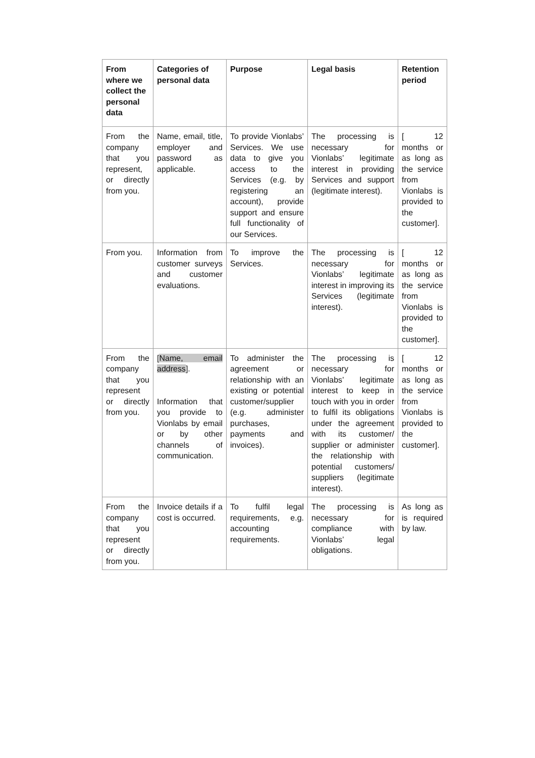| From where we collect the personal data | Categories of personal data | Purpose | Legal basis | Retention period |
| --- | --- | --- | --- | --- |
| From the company that you represent, or directly from you. | Name, email, title, employer and password as applicable. | To provide Vionlabs’ Services. We use data to give you access to the Services (e.g. by registering an account), provide support and ensure full functionality of our Services. | The processing is necessary for Vionlabs’ legitimate interest in providing Services and support (legitimate interest). | [ 12 months or as long as the service from Vionlabs is provided to the customer]. |
| From you. | Information from customer surveys and customer evaluations. | To improve the Services. | The processing is necessary for Vionlabs’ legitimate interest in improving its Services (legitimate interest). | [ 12 months or as long as the service from Vionlabs is provided to the customer]. |
| From the company that you represent or directly from you. | [ Name, email address ]. Information that you provide to Vionlabs by email or by other channels of communication. | To administer the agreement or relationship with an existing or potential customer/supplier (e.g. administer purchases, payments and invoices). | The processing is necessary for Vionlabs’ legitimate interest to keep in touch with you in order to fulfil its obligations under the agreement with its customer/ supplier or administer the relationship with potential customers/ suppliers (legitimate interest). | [ 12 months or as long as the service from Vionlabs is provided to the customer]. |
| From the company that you represent or directly from you. | Invoice details if a cost is occurred. | To fulfil legal requirements, e.g. accounting requirements. | The processing is necessary for compliance with Vionlabs’ legal obligations. | As long as is required by law. |